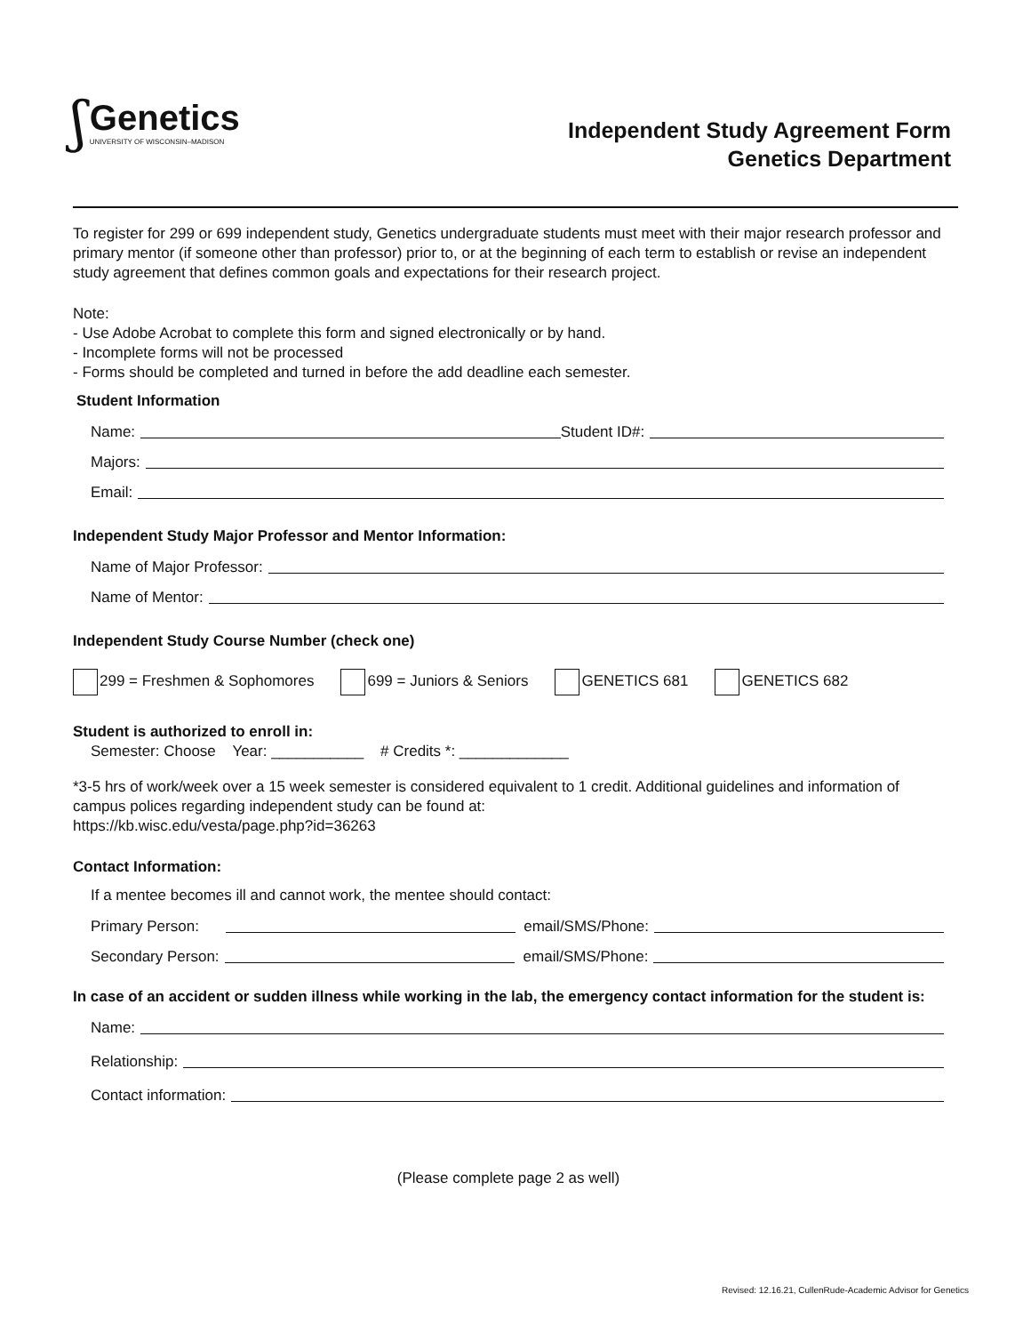ʃ
Genetics
UNIVERSITY OF WISCONSIN–MADISON
Independent Study Agreement Form
Genetics Department
To register for 299 or 699 independent study, Genetics undergraduate students must meet with their major research professor and primary mentor (if someone other than professor) prior to, or at the beginning of each term to establish or revise an independent study agreement that defines common goals and expectations for their research project.
Note:
- Use Adobe Acrobat to complete this form and signed electronically or by hand.
- Incomplete forms will not be processed
- Forms should be completed and turned in before the add deadline each semester.
Student Information
Name: Student ID#:
Majors:
Email:
Independent Study Major Professor and Mentor Information:
Name of Major Professor:
Name of Mentor:
Independent Study Course Number (check one)
299 = Freshmen & Sophomores 699 = Juniors & Seniors GENETICS 681 GENETICS 682
Student is authorized to enroll in:
Semester: Choose Year: ___________ # Credits *: _____________
*3-5 hrs of work/week over a 15 week semester is considered equivalent to 1 credit. Additional guidelines and information of campus polices regarding independent study can be found at:
https://kb.wisc.edu/vesta/page.php?id=36263
Contact Information:
If a mentee becomes ill and cannot work, the mentee should contact:
Primary Person: email/SMS/Phone:
Secondary Person: email/SMS/Phone:
In case of an accident or sudden illness while working in the lab, the emergency contact information for the student is:
Name:
Relationship:
Contact information:
(Please complete page 2 as well)
Revised: 12.16.21, CullenRude-Academic Advisor for Genetics